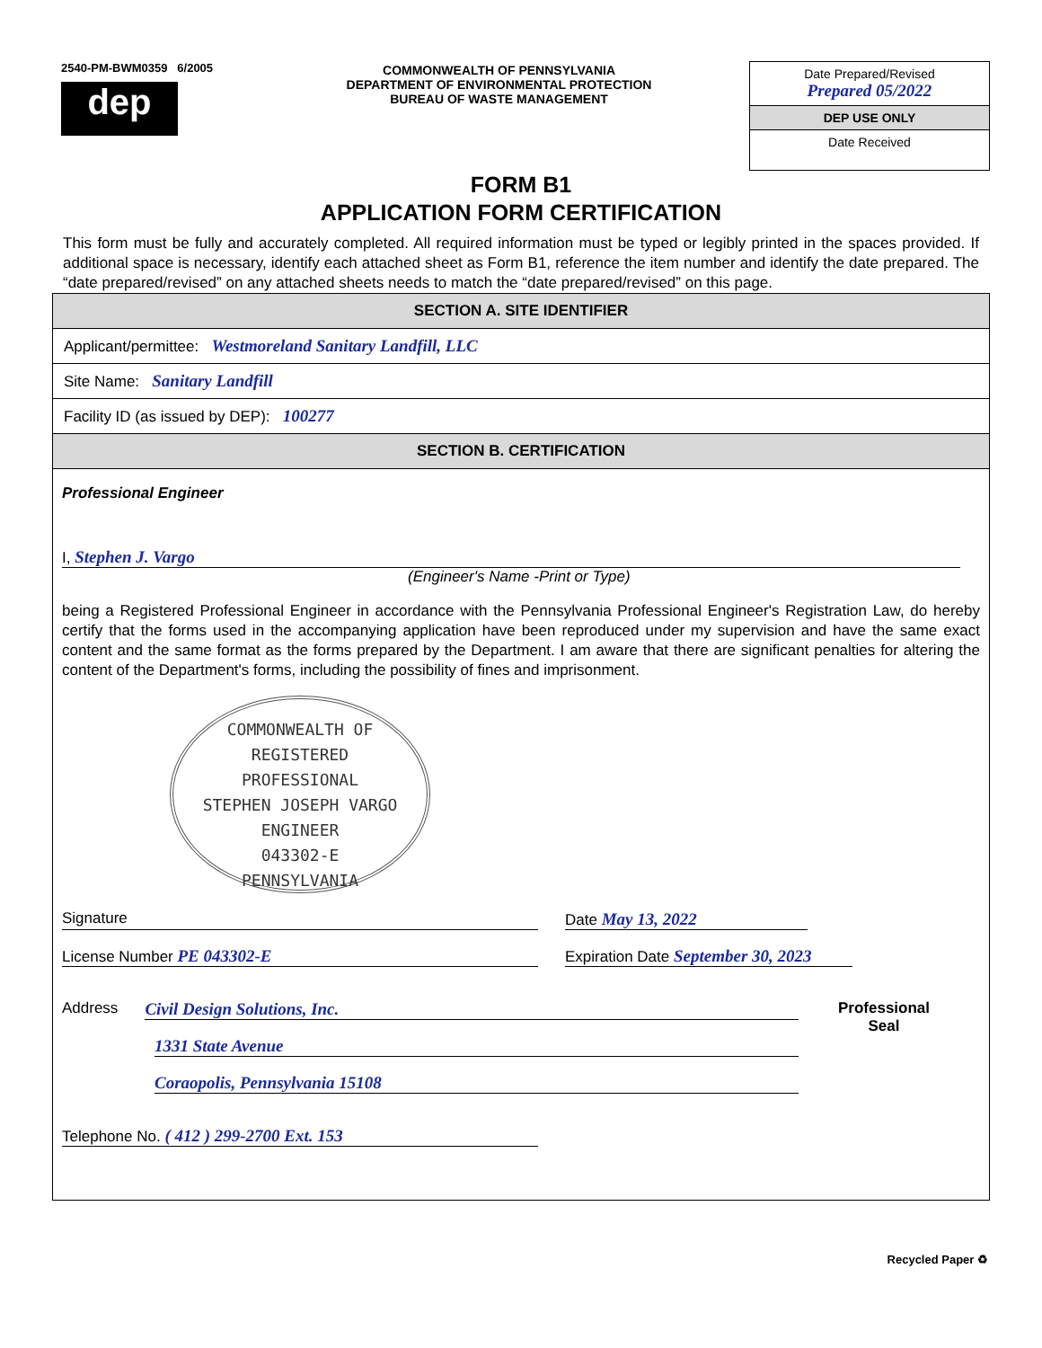2540-PM-BWM0359 6/2005
dep
COMMONWEALTH OF PENNSYLVANIA
DEPARTMENT OF ENVIRONMENTAL PROTECTION
BUREAU OF WASTE MANAGEMENT
Date Prepared/Revised
Prepared 05/2022
DEP USE ONLY
Date Received
FORM B1
APPLICATION FORM CERTIFICATION
This form must be fully and accurately completed. All required information must be typed or legibly printed in the spaces provided. If additional space is necessary, identify each attached sheet as Form B1, reference the item number and identify the date prepared. The “date prepared/revised” on any attached sheets needs to match the “date prepared/revised” on this page.
SECTION A. SITE IDENTIFIER
Applicant/permittee: Westmoreland Sanitary Landfill, LLC
Site Name: Sanitary Landfill
Facility ID (as issued by DEP): 100277
SECTION B. CERTIFICATION
Professional Engineer
I, Stephen J. Vargo
(Engineer's Name -Print or Type)
being a Registered Professional Engineer in accordance with the Pennsylvania Professional Engineer's Registration Law, do hereby certify that the forms used in the accompanying application have been reproduced under my supervision and have the same exact content and the same format as the forms prepared by the Department. I am aware that there are significant penalties for altering the content of the Department's forms, including the possibility of fines and imprisonment.
COMMONWEALTH OF
REGISTERED
PROFESSIONAL
STEPHEN JOSEPH VARGO
ENGINEER
043302-E
PENNSYLVANIA
Signature Date May 13, 2022
License Number PE 043302-E Expiration Date September 30, 2023
Address Civil Design Solutions, Inc.
1331 State Avenue
Coraopolis, Pennsylvania 15108
Professional
Seal
Telephone No. ( 412 ) 299-2700 Ext. 153
Recycled Paper ♻